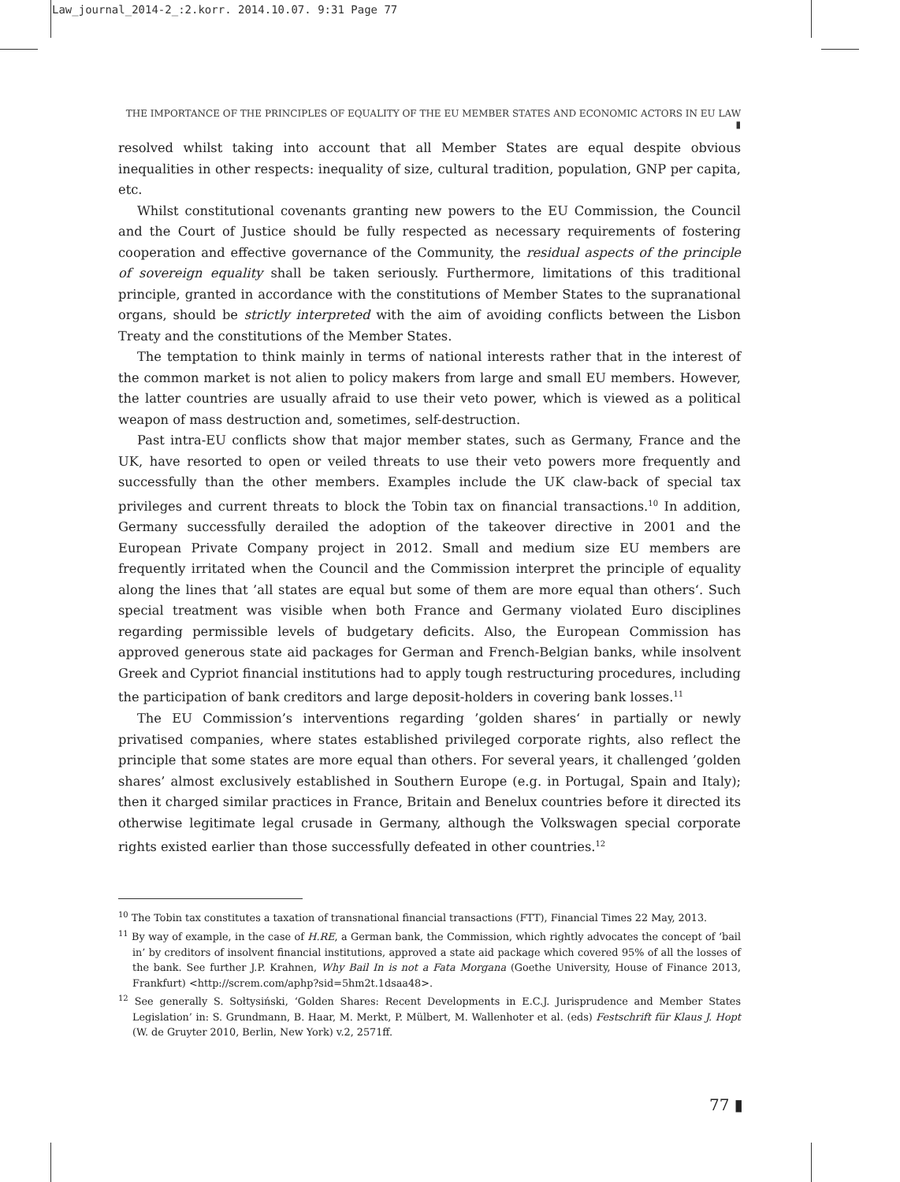Law_journal_2014-2_:2.korr. 2014.10.07. 9:31 Page 77
THE IMPORTANCE OF THE PRINCIPLES OF EQUALITY OF THE EU MEMBER STATES AND ECONOMIC ACTORS IN EU LAW ▮
resolved whilst taking into account that all Member States are equal despite obvious inequalities in other respects: inequality of size, cultural tradition, population, GNP per capita, etc.
Whilst constitutional covenants granting new powers to the EU Commission, the Council and the Court of Justice should be fully respected as necessary requirements of fostering cooperation and effective governance of the Community, the residual aspects of the principle of sovereign equality shall be taken seriously. Furthermore, limitations of this traditional principle, granted in accordance with the constitutions of Member States to the supranational organs, should be strictly interpreted with the aim of avoiding conflicts between the Lisbon Treaty and the constitutions of the Member States.
The temptation to think mainly in terms of national interests rather that in the interest of the common market is not alien to policy makers from large and small EU members. However, the latter countries are usually afraid to use their veto power, which is viewed as a political weapon of mass destruction and, sometimes, self-destruction.
Past intra-EU conflicts show that major member states, such as Germany, France and the UK, have resorted to open or veiled threats to use their veto powers more frequently and successfully than the other members. Examples include the UK claw-back of special tax privileges and current threats to block the Tobin tax on financial transactions.<sup>10</sup> In addition, Germany successfully derailed the adoption of the takeover directive in 2001 and the European Private Company project in 2012. Small and medium size EU members are frequently irritated when the Council and the Commission interpret the principle of equality along the lines that ’all states are equal but some of them are more equal than others‘. Such special treatment was visible when both France and Germany violated Euro disciplines regarding permissible levels of budgetary deficits. Also, the European Commission has approved generous state aid packages for German and French-Belgian banks, while insolvent Greek and Cypriot financial institutions had to apply tough restructuring procedures, including the participation of bank creditors and large deposit-holders in covering bank losses.<sup>11</sup>
The EU Commission’s interventions regarding ’golden shares‘ in partially or newly privatised companies, where states established privileged corporate rights, also reflect the principle that some states are more equal than others. For several years, it challenged ’golden shares’ almost exclusively established in Southern Europe (e.g. in Portugal, Spain and Italy); then it charged similar practices in France, Britain and Benelux countries before it directed its otherwise legitimate legal crusade in Germany, although the Volkswagen special corporate rights existed earlier than those successfully defeated in other countries.<sup>12</sup>
<sup>10</sup> The Tobin tax constitutes a taxation of transnational financial transactions (FTT), Financial Times 22 May, 2013.
<sup>11</sup> By way of example, in the case of H.RE, a German bank, the Commission, which rightly advocates the concept of ‘bail in’ by creditors of insolvent financial institutions, approved a state aid package which covered 95% of all the losses of the bank. See further J.P. Krahnen, Why Bail In is not a Fata Morgana (Goethe University, House of Finance 2013, Frankfurt) <http://screm.com/aphp?sid=5hm2t.1dsaa48>.
<sup>12</sup> See generally S. Sołtysiński, ‘Golden Shares: Recent Developments in E.C.J. Jurisprudence and Member States Legislation’ in: S. Grundmann, B. Haar, M. Merkt, P. Mülbert, M. Wallenhoter et al. (eds) Festschrift für Klaus J. Hopt (W. de Gruyter 2010, Berlin, New York) v.2, 2571ff.
77 ▮